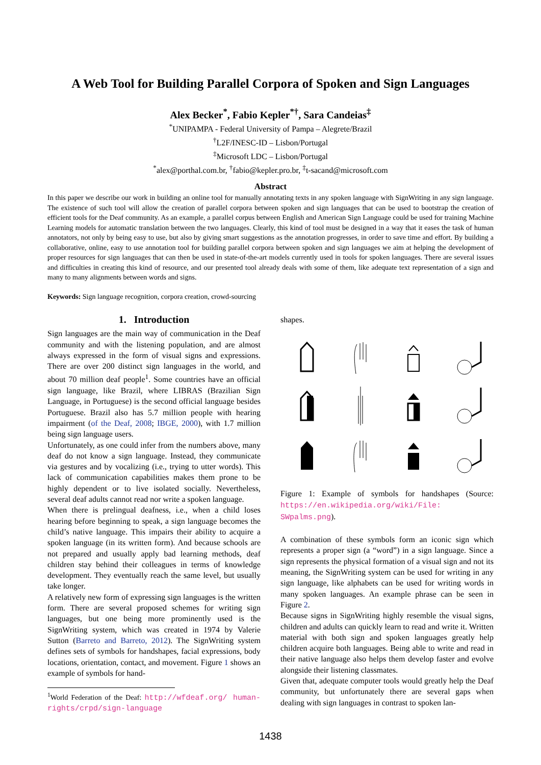A Web Tool for Building Parallel Corpora of Spoken and Sign Languages
Alex Becker<sup>*</sup>, Fabio Kepler<sup>*†</sup>, Sara Candeias<sup>‡</sup>
<sup>*</sup> UNIPAMPA - Federal University of Pampa – Alegrete/Brazil
<sup>†</sup> L2F/INESC-ID – Lisbon/Portugal
<sup>‡</sup> Microsoft LDC – Lisbon/Portugal
<sup>*</sup> alex@porthal.com.br, <sup>†</sup>fabio@kepler.pro.br, <sup>‡</sup>t-sacand@microsoft.com
Abstract
In this paper we describe our work in building an online tool for manually annotating texts in any spoken language with SignWriting in any sign language. The existence of such tool will allow the creation of parallel corpora between spoken and sign languages that can be used to bootstrap the creation of efficient tools for the Deaf community. As an example, a parallel corpus between English and American Sign Language could be used for training Machine Learning models for automatic translation between the two languages. Clearly, this kind of tool must be designed in a way that it eases the task of human annotators, not only by being easy to use, but also by giving smart suggestions as the annotation progresses, in order to save time and effort. By building a collaborative, online, easy to use annotation tool for building parallel corpora between spoken and sign languages we aim at helping the development of proper resources for sign languages that can then be used in state-of-the-art models currently used in tools for spoken languages. There are several issues and difficulties in creating this kind of resource, and our presented tool already deals with some of them, like adequate text representation of a sign and many to many alignments between words and signs.
Keywords: Sign language recognition, corpora creation, crowd-sourcing
1. Introduction
Sign languages are the main way of communication in the Deaf community and with the listening population, and are almost always expressed in the form of visual signs and expressions. There are over 200 distinct sign languages in the world, and about 70 million deaf people<sup>1</sup>. Some countries have an official sign language, like Brazil, where LIBRAS (Brazilian Sign Language, in Portuguese) is the second official language besides Portuguese. Brazil also has 5.7 million people with hearing impairment (of the Deaf, 2008; IBGE, 2000), with 1.7 million being sign language users.
Unfortunately, as one could infer from the numbers above, many deaf do not know a sign language. Instead, they communicate via gestures and by vocalizing (i.e., trying to utter words). This lack of communication capabilities makes them prone to be highly dependent or to live isolated socially. Nevertheless, several deaf adults cannot read nor write a spoken language.
When there is prelingual deafness, i.e., when a child loses hearing before beginning to speak, a sign language becomes the child’s native language. This impairs their ability to acquire a spoken language (in its written form). And because schools are not prepared and usually apply bad learning methods, deaf children stay behind their colleagues in terms of knowledge development. They eventually reach the same level, but usually take longer.
A relatively new form of expressing sign languages is the written form. There are several proposed schemes for writing sign languages, but one being more prominently used is the SignWriting system, which was created in 1974 by Valerie Sutton (Barreto and Barreto, 2012). The SignWriting system defines sets of symbols for handshapes, facial expressions, body locations, orientation, contact, and movement. Figure 1 shows an example of symbols for hand-
<sup>1</sup> World Federation of the Deaf: http://wfdeaf.org/ human-rights/crpd/sign-language
shapes.
Figure 1: Example of symbols for handshapes (Source: https://en.wikipedia.org/wiki/File: SWpalms.png).
A combination of these symbols form an iconic sign which represents a proper sign (a “word”) in a sign language. Since a sign represents the physical formation of a visual sign and not its meaning, the SignWriting system can be used for writing in any sign language, like alphabets can be used for writing words in many spoken languages. An example phrase can be seen in Figure 2.
Because signs in SignWriting highly resemble the visual signs, children and adults can quickly learn to read and write it. Written material with both sign and spoken languages greatly help children acquire both languages. Being able to write and read in their native language also helps them develop faster and evolve alongside their listening classmates.
Given that, adequate computer tools would greatly help the Deaf community, but unfortunately there are several gaps when dealing with sign languages in contrast to spoken lan-
1438